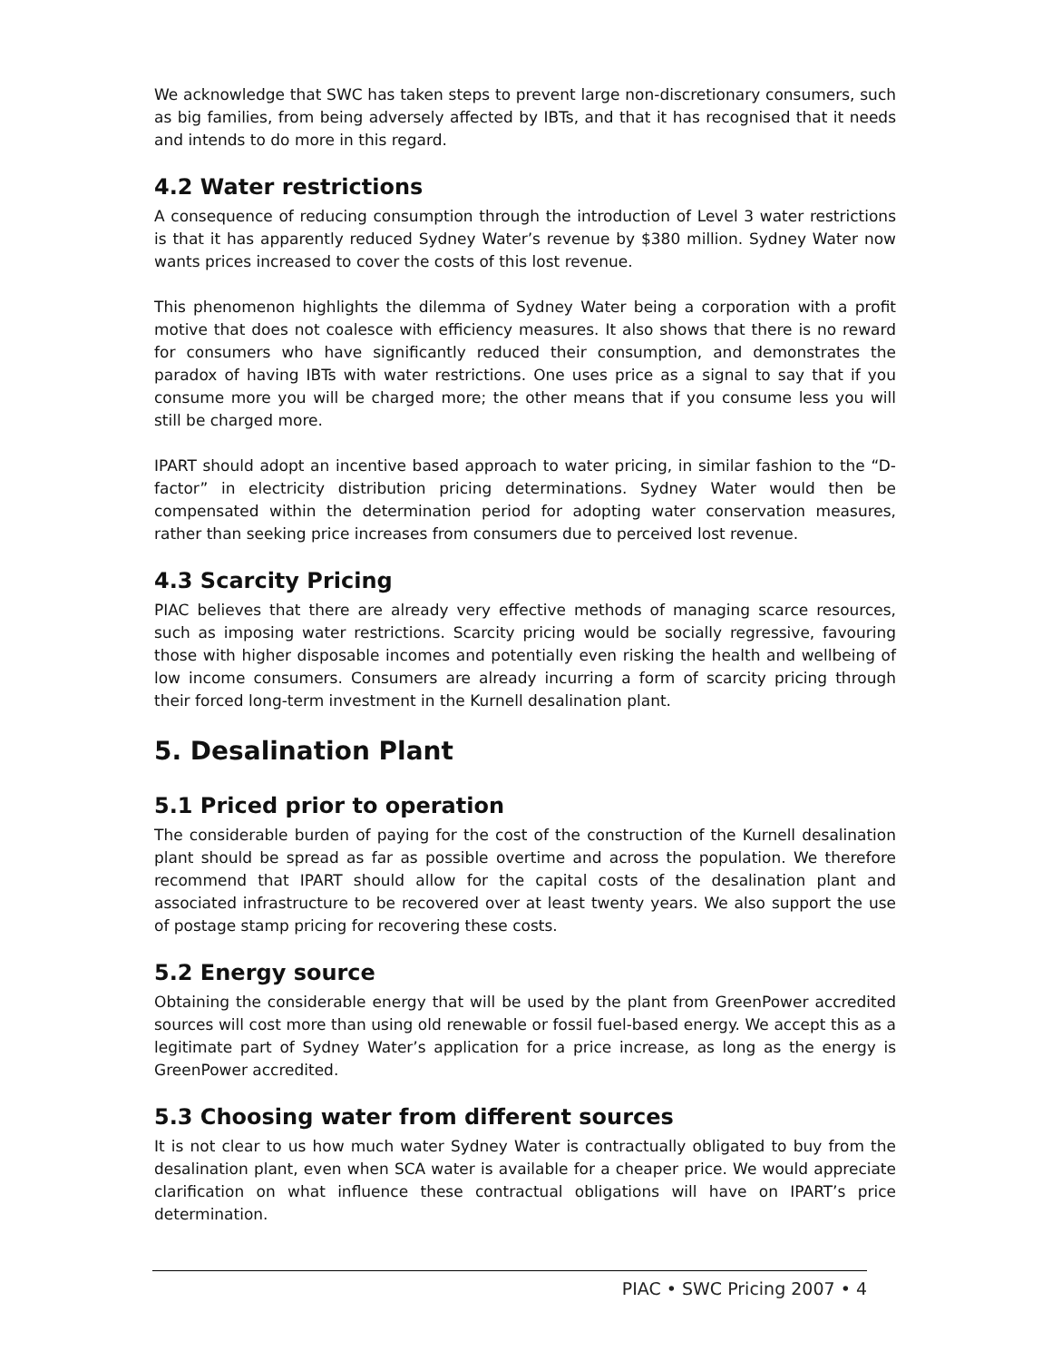We acknowledge that SWC has taken steps to prevent large non-discretionary consumers, such as big families, from being adversely affected by IBTs, and that it has recognised that it needs and intends to do more in this regard.
4.2 Water restrictions
A consequence of reducing consumption through the introduction of Level 3 water restrictions is that it has apparently reduced Sydney Water’s revenue by $380 million. Sydney Water now wants prices increased to cover the costs of this lost revenue.
This phenomenon highlights the dilemma of Sydney Water being a corporation with a profit motive that does not coalesce with efficiency measures. It also shows that there is no reward for consumers who have significantly reduced their consumption, and demonstrates the paradox of having IBTs with water restrictions. One uses price as a signal to say that if you consume more you will be charged more; the other means that if you consume less you will still be charged more.
IPART should adopt an incentive based approach to water pricing, in similar fashion to the “D-factor” in electricity distribution pricing determinations. Sydney Water would then be compensated within the determination period for adopting water conservation measures, rather than seeking price increases from consumers due to perceived lost revenue.
4.3 Scarcity Pricing
PIAC believes that there are already very effective methods of managing scarce resources, such as imposing water restrictions. Scarcity pricing would be socially regressive, favouring those with higher disposable incomes and potentially even risking the health and wellbeing of low income consumers. Consumers are already incurring a form of scarcity pricing through their forced long-term investment in the Kurnell desalination plant.
5. Desalination Plant
5.1 Priced prior to operation
The considerable burden of paying for the cost of the construction of the Kurnell desalination plant should be spread as far as possible overtime and across the population. We therefore recommend that IPART should allow for the capital costs of the desalination plant and associated infrastructure to be recovered over at least twenty years. We also support the use of postage stamp pricing for recovering these costs.
5.2 Energy source
Obtaining the considerable energy that will be used by the plant from GreenPower accredited sources will cost more than using old renewable or fossil fuel-based energy. We accept this as a legitimate part of Sydney Water’s application for a price increase, as long as the energy is GreenPower accredited.
5.3 Choosing water from different sources
It is not clear to us how much water Sydney Water is contractually obligated to buy from the desalination plant, even when SCA water is available for a cheaper price. We would appreciate clarification on what influence these contractual obligations will have on IPART’s price determination.
PIAC • SWC Pricing 2007 • 4